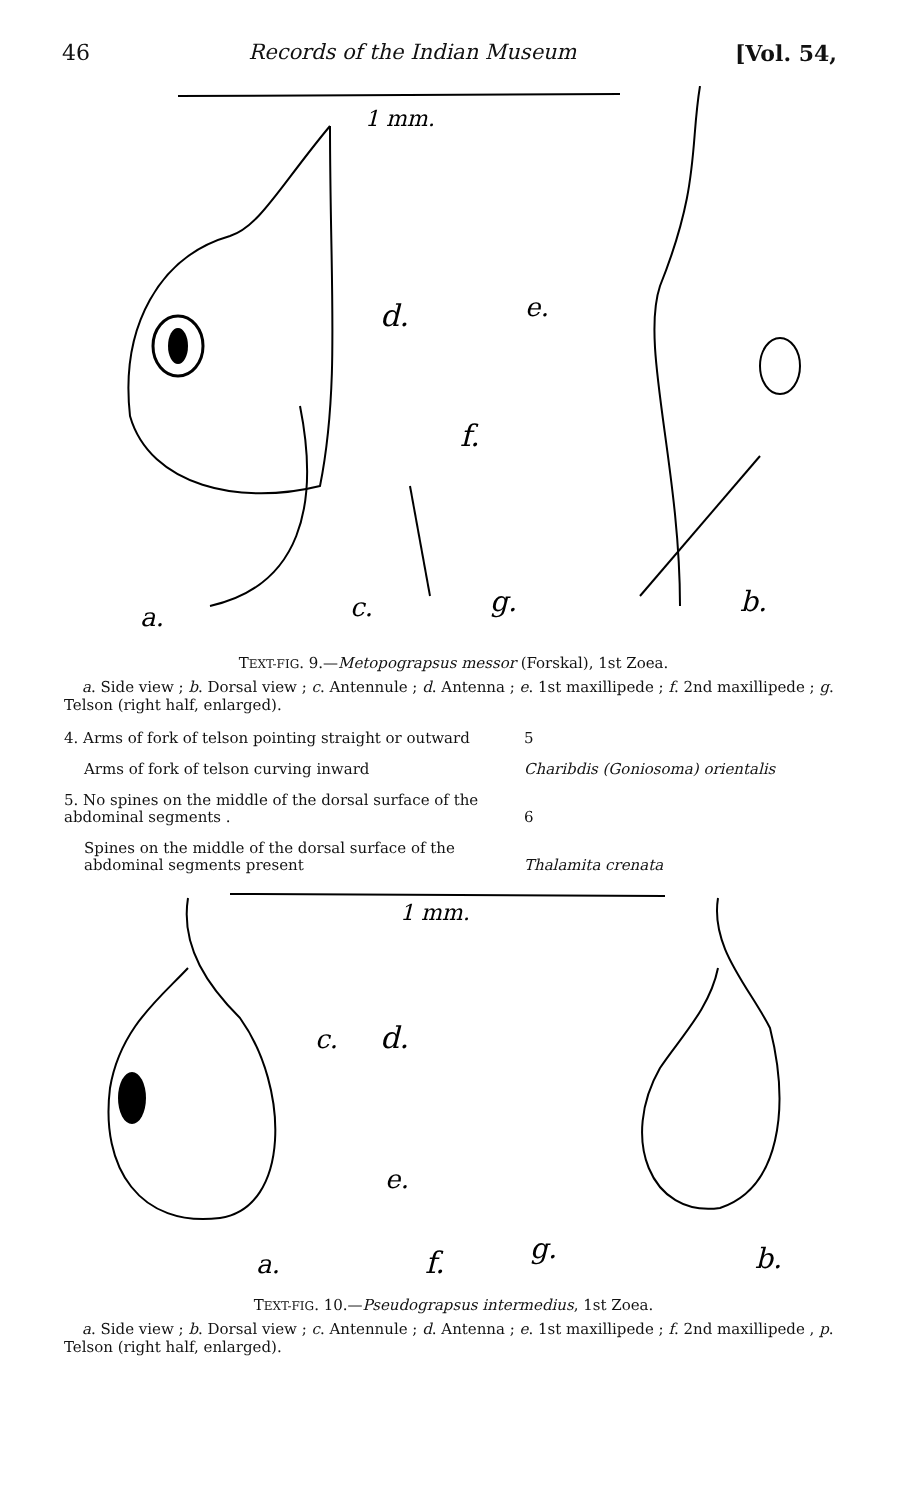46 Records of the Indian Museum [Vol. 54,
1 mm.
a.
c.
d.
e.
f.
g.
b.
TEXT-FIG. 9.—Metopograpsus messor (Forskal), 1st Zoea.
a. Side view ; b. Dorsal view ; c. Antennule ; d. Antenna ; e. 1st maxillipede ; f. 2nd maxillipede ; g. Telson (right half, enlarged).
4. Arms of fork of telson pointing straight or outward
5
Arms of fork of telson curving inward Charibdis (Goniosoma) orientalis
5. No spines on the middle of the dorsal surface of the abdominal segments .
6
Spines on the middle of the dorsal surface of the abdominal segments present
Thalamita crenata
1 mm.
a.
c.
d.
e.
f.
g.
b.
TEXT-FIG. 10.—Pseudograpsus intermedius, 1st Zoea.
a. Side view ; b. Dorsal view ; c. Antennule ; d. Antenna ; e. 1st maxillipede ; f. 2nd maxillipede , p. Telson (right half, enlarged).